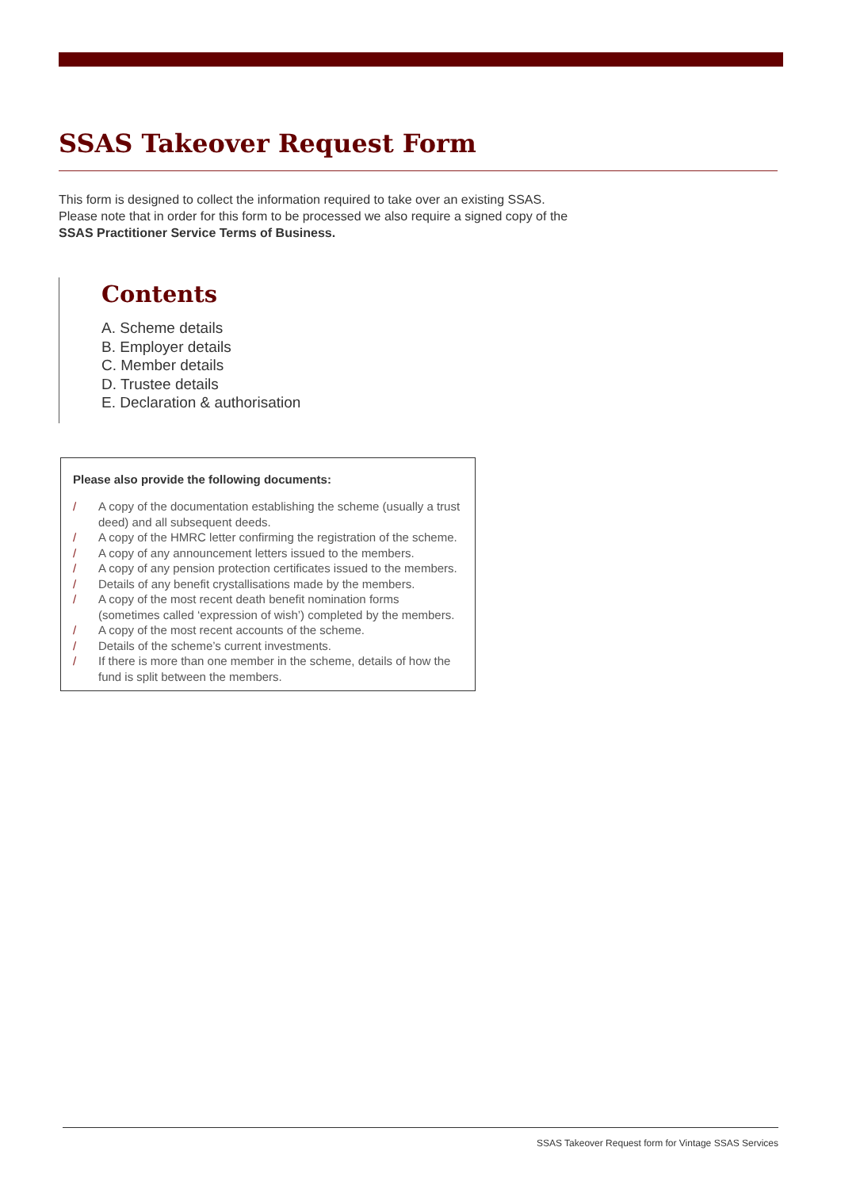SSAS Takeover Request Form
This form is designed to collect the information required to take over an existing SSAS.
Please note that in order for this form to be processed we also require a signed copy of the
SSAS Practitioner Service Terms of Business.
Contents
A. Scheme details
B. Employer details
C. Member details
D. Trustee details
E. Declaration & authorisation
Please also provide the following documents:
/ A copy of the documentation establishing the scheme (usually a trust deed) and all subsequent deeds.
/ A copy of the HMRC letter confirming the registration of the scheme.
/ A copy of any announcement letters issued to the members.
/ A copy of any pension protection certificates issued to the members.
/ Details of any benefit crystallisations made by the members.
/ A copy of the most recent death benefit nomination forms (sometimes called ‘expression of wish’) completed by the members.
/ A copy of the most recent accounts of the scheme.
/ Details of the scheme’s current investments.
/ If there is more than one member in the scheme, details of how the fund is split between the members.
SSAS Takeover Request form for Vintage SSAS Services